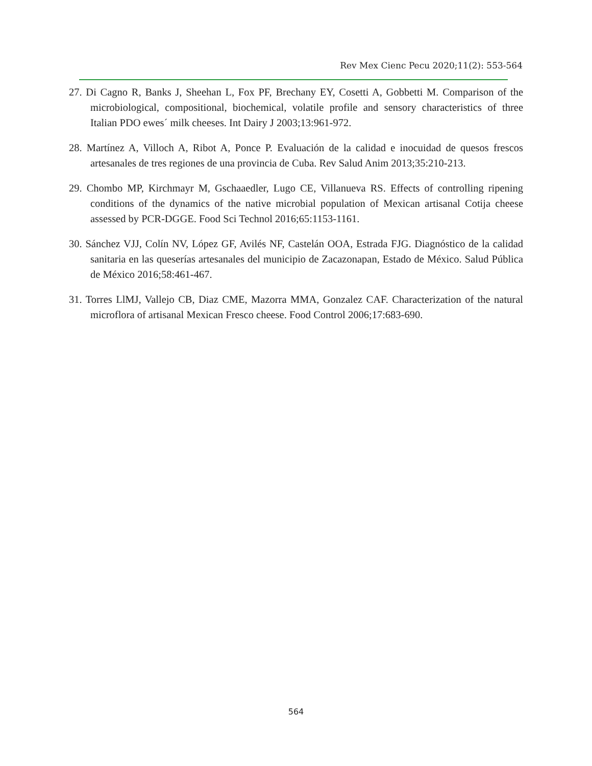Rev Mex Cienc Pecu 2020;11(2): 553-564
27. Di Cagno R, Banks J, Sheehan L, Fox PF, Brechany EY, Cosetti A, Gobbetti M. Comparison of the microbiological, compositional, biochemical, volatile profile and sensory characteristics of three Italian PDO ewes´ milk cheeses. Int Dairy J 2003;13:961-972.
28. Martínez A, Villoch A, Ribot A, Ponce P. Evaluación de la calidad e inocuidad de quesos frescos artesanales de tres regiones de una provincia de Cuba. Rev Salud Anim 2013;35:210-213.
29. Chombo MP, Kirchmayr M, Gschaaedler, Lugo CE, Villanueva RS. Effects of controlling ripening conditions of the dynamics of the native microbial population of Mexican artisanal Cotija cheese assessed by PCR-DGGE. Food Sci Technol 2016;65:1153-1161.
30. Sánchez VJJ, Colín NV, López GF, Avilés NF, Castelán OOA, Estrada FJG. Diagnóstico de la calidad sanitaria en las queserías artesanales del municipio de Zacazonapan, Estado de México. Salud Pública de México 2016;58:461-467.
31. Torres LlMJ, Vallejo CB, Diaz CME, Mazorra MMA, Gonzalez CAF. Characterization of the natural microflora of artisanal Mexican Fresco cheese. Food Control 2006;17:683-690.
564